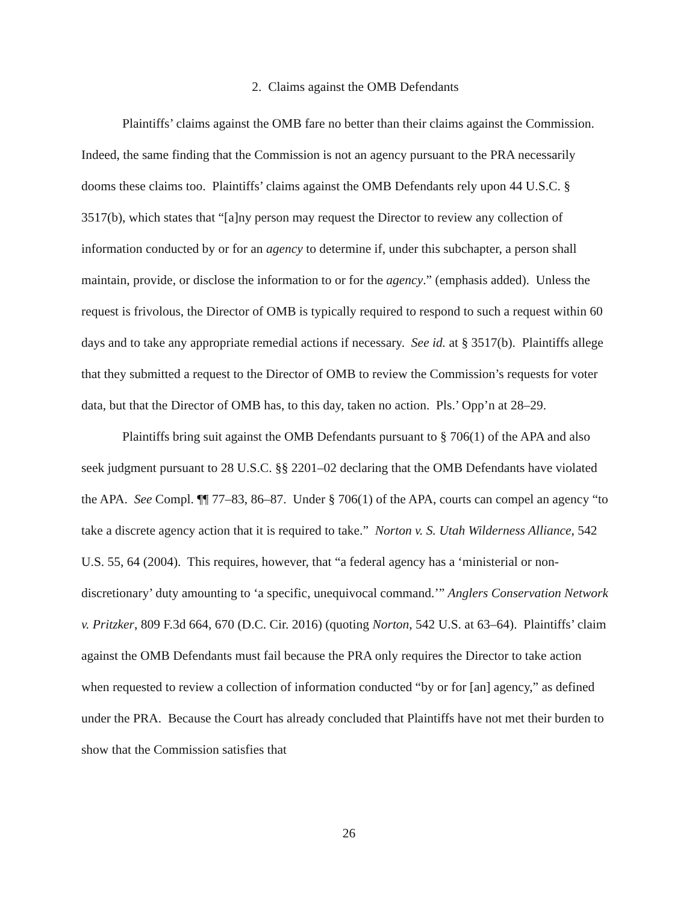2. Claims against the OMB Defendants
Plaintiffs’ claims against the OMB fare no better than their claims against the Commission. Indeed, the same finding that the Commission is not an agency pursuant to the PRA necessarily dooms these claims too. Plaintiffs’ claims against the OMB Defendants rely upon 44 U.S.C. § 3517(b), which states that “[a]ny person may request the Director to review any collection of information conducted by or for an agency to determine if, under this subchapter, a person shall maintain, provide, or disclose the information to or for the agency.” (emphasis added). Unless the request is frivolous, the Director of OMB is typically required to respond to such a request within 60 days and to take any appropriate remedial actions if necessary. See id. at § 3517(b). Plaintiffs allege that they submitted a request to the Director of OMB to review the Commission’s requests for voter data, but that the Director of OMB has, to this day, taken no action. Pls.’ Opp’n at 28–29.
Plaintiffs bring suit against the OMB Defendants pursuant to § 706(1) of the APA and also seek judgment pursuant to 28 U.S.C. §§ 2201–02 declaring that the OMB Defendants have violated the APA. See Compl. ¶¶ 77–83, 86–87. Under § 706(1) of the APA, courts can compel an agency “to take a discrete agency action that it is required to take.” Norton v. S. Utah Wilderness Alliance, 542 U.S. 55, 64 (2004). This requires, however, that “a federal agency has a ‘ministerial or non-discretionary’ duty amounting to ‘a specific, unequivocal command.’” Anglers Conservation Network v. Pritzker, 809 F.3d 664, 670 (D.C. Cir. 2016) (quoting Norton, 542 U.S. at 63–64). Plaintiffs’ claim against the OMB Defendants must fail because the PRA only requires the Director to take action when requested to review a collection of information conducted “by or for [an] agency,” as defined under the PRA. Because the Court has already concluded that Plaintiffs have not met their burden to show that the Commission satisfies that
26